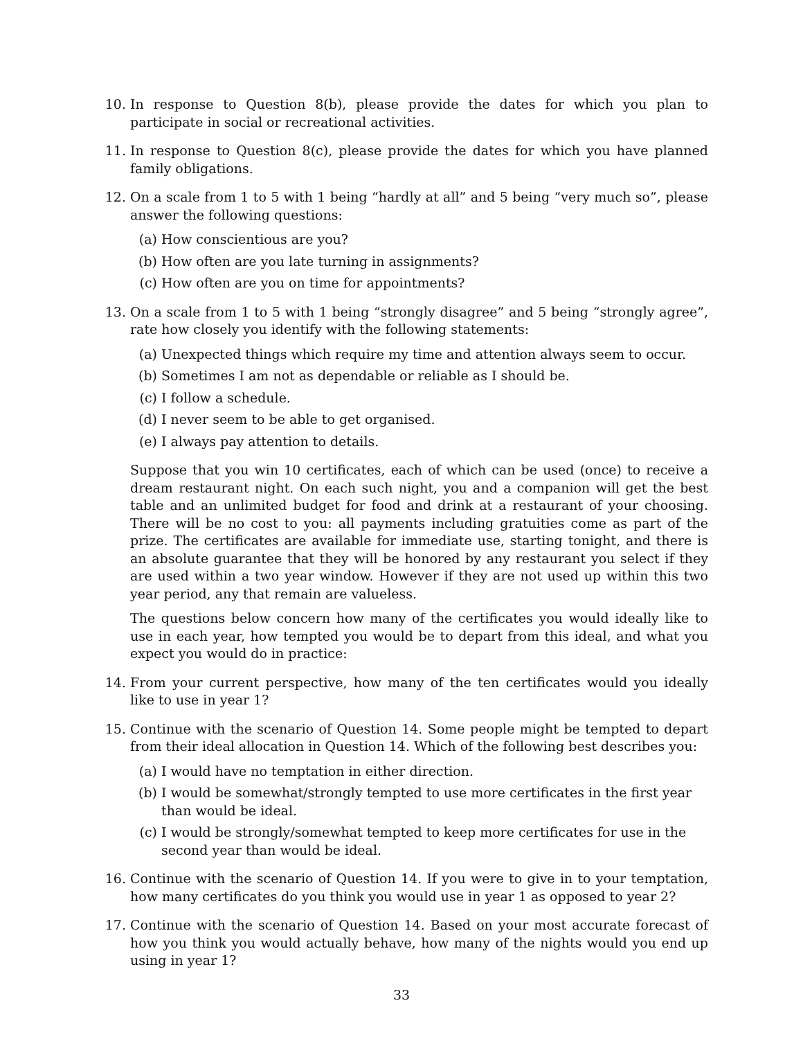10. In response to Question 8(b), please provide the dates for which you plan to participate in social or recreational activities.
11. In response to Question 8(c), please provide the dates for which you have planned family obligations.
12. On a scale from 1 to 5 with 1 being “hardly at all” and 5 being “very much so”, please answer the following questions:
(a) How conscientious are you?
(b) How often are you late turning in assignments?
(c) How often are you on time for appointments?
13. On a scale from 1 to 5 with 1 being “strongly disagree” and 5 being “strongly agree”, rate how closely you identify with the following statements:
(a) Unexpected things which require my time and attention always seem to occur.
(b) Sometimes I am not as dependable or reliable as I should be.
(c) I follow a schedule.
(d) I never seem to be able to get organised.
(e) I always pay attention to details.
Suppose that you win 10 certificates, each of which can be used (once) to receive a dream restaurant night. On each such night, you and a companion will get the best table and an unlimited budget for food and drink at a restaurant of your choosing. There will be no cost to you: all payments including gratuities come as part of the prize. The certificates are available for immediate use, starting tonight, and there is an absolute guarantee that they will be honored by any restaurant you select if they are used within a two year window. However if they are not used up within this two year period, any that remain are valueless.
The questions below concern how many of the certificates you would ideally like to use in each year, how tempted you would be to depart from this ideal, and what you expect you would do in practice:
14. From your current perspective, how many of the ten certificates would you ideally like to use in year 1?
15. Continue with the scenario of Question 14. Some people might be tempted to depart from their ideal allocation in Question 14. Which of the following best describes you:
(a) I would have no temptation in either direction.
(b) I would be somewhat/strongly tempted to use more certificates in the first year than would be ideal.
(c) I would be strongly/somewhat tempted to keep more certificates for use in the second year than would be ideal.
16. Continue with the scenario of Question 14. If you were to give in to your temptation, how many certificates do you think you would use in year 1 as opposed to year 2?
17. Continue with the scenario of Question 14. Based on your most accurate forecast of how you think you would actually behave, how many of the nights would you end up using in year 1?
33